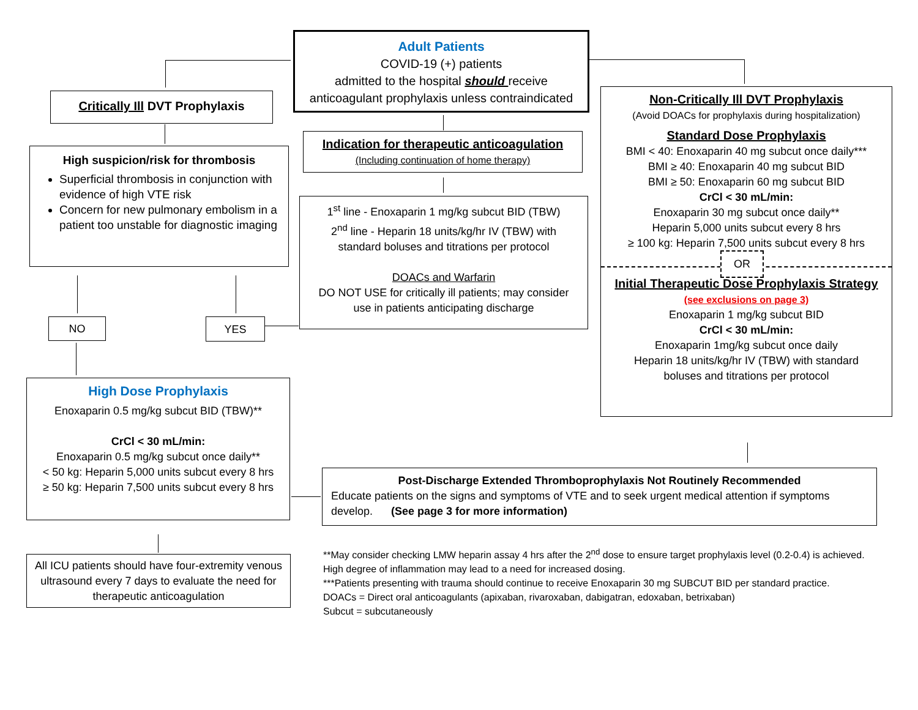Adult Patients
COVID-19 (+) patients
admitted to the hospital should receive
anticoagulant prophylaxis unless contraindicated
Critically Ill DVT Prophylaxis
High suspicion/risk for thrombosis
Superficial thrombosis in conjunction with evidence of high VTE risk
Concern for new pulmonary embolism in a patient too unstable for diagnostic imaging
Indication for therapeutic anticoagulation
(Including continuation of home therapy)
1<sup>st</sup> line - Enoxaparin 1 mg/kg subcut BID (TBW)
2<sup>nd</sup> line - Heparin 18 units/kg/hr IV (TBW) with
standard boluses and titrations per protocol
DOACs and Warfarin
DO NOT USE for critically ill patients; may consider
use in patients anticipating discharge
Non-Critically Ill DVT Prophylaxis
(Avoid DOACs for prophylaxis during hospitalization)
Standard Dose Prophylaxis
BMI < 40: Enoxaparin 40 mg subcut once daily***
BMI ≥ 40: Enoxaparin 40 mg subcut BID
BMI ≥ 50: Enoxaparin 60 mg subcut BID
CrCl < 30 mL/min:
Enoxaparin 30 mg subcut once daily**
Heparin 5,000 units subcut every 8 hrs
≥ 100 kg: Heparin 7,500 units subcut every 8 hrs
OR
Initial Therapeutic Dose Prophylaxis Strategy
(see exclusions on page 3)
Enoxaparin 1 mg/kg subcut BID
CrCl < 30 mL/min:
Enoxaparin 1mg/kg subcut once daily
Heparin 18 units/kg/hr IV (TBW) with standard
boluses and titrations per protocol
NO YES
High Dose Prophylaxis
Enoxaparin 0.5 mg/kg subcut BID (TBW)**
CrCl < 30 mL/min:
Enoxaparin 0.5 mg/kg subcut once daily**
< 50 kg: Heparin 5,000 units subcut every 8 hrs
≥ 50 kg: Heparin 7,500 units subcut every 8 hrs
Post-Discharge Extended Thromboprophylaxis Not Routinely Recommended
Educate patients on the signs and symptoms of VTE and to seek urgent medical attention if symptoms develop. (See page 3 for more information)
All ICU patients should have four-extremity venous ultrasound every 7 days to evaluate the need for therapeutic anticoagulation
**May consider checking LMW heparin assay 4 hrs after the 2<sup>nd</sup> dose to ensure target prophylaxis level (0.2-0.4) is achieved. High degree of inflammation may lead to a need for increased dosing.
***Patients presenting with trauma should continue to receive Enoxaparin 30 mg SUBCUT BID per standard practice.
DOACs = Direct oral anticoagulants (apixaban, rivaroxaban, dabigatran, edoxaban, betrixaban)
Subcut = subcutaneously